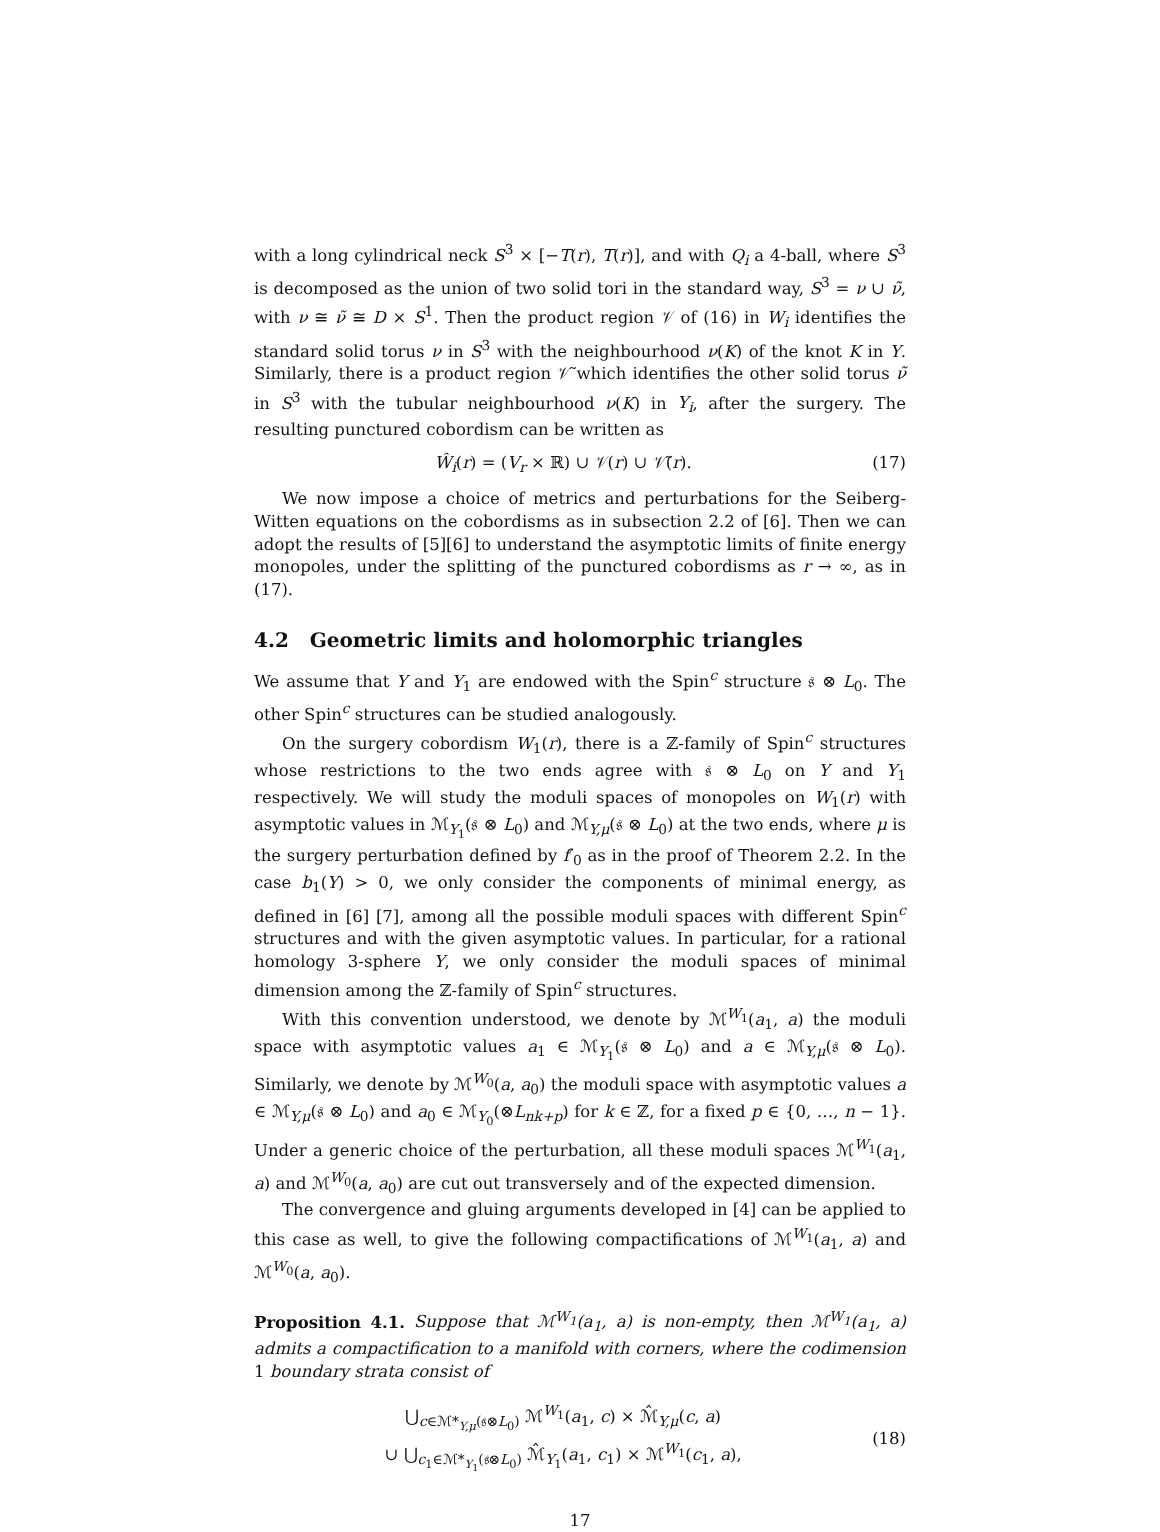with a long cylindrical neck S<sup>3</sup> × [−T(r), T(r)], and with Q<sub>i</sub> a 4-ball, where S<sup>3</sup> is decomposed as the union of two solid tori in the standard way, S<sup>3</sup> = ν ∪ ν̃, with ν ≅ ν̃ ≅ D × S<sup>1</sup>. Then the product region 𝒱 of (16) in W<sub>i</sub> identifies the standard solid torus ν in S<sup>3</sup> with the neighbourhood ν(K) of the knot K in Y. Similarly, there is a product region 𝒱̃ which identifies the other solid torus ν̃ in S<sup>3</sup> with the tubular neighbourhood ν(K) in Y<sub>i</sub>, after the surgery. The resulting punctured cobordism can be written as
Ŵ<sub>i</sub>(r) = (V<sub>r</sub> × ℝ) ∪ 𝒱(r) ∪ 𝒱̃(r). (17)
We now impose a choice of metrics and perturbations for the Seiberg-Witten equations on the cobordisms as in subsection 2.2 of [6]. Then we can adopt the results of [5][6] to understand the asymptotic limits of finite energy monopoles, under the splitting of the punctured cobordisms as r → ∞, as in (17).
4.2 Geometric limits and holomorphic triangles
We assume that Y and Y<sub>1</sub> are endowed with the Spin<sup>c</sup> structure 𝔰 ⊗ L<sub>0</sub>. The other Spin<sup>c</sup> structures can be studied analogously.
On the surgery cobordism W<sub>1</sub>(r), there is a ℤ-family of Spin<sup>c</sup> structures whose restrictions to the two ends agree with 𝔰 ⊗ L<sub>0</sub> on Y and Y<sub>1</sub> respectively. We will study the moduli spaces of monopoles on W<sub>1</sub>(r) with asymptotic values in ℳ<sub>Y<sub>1</sub></sub>(𝔰 ⊗ L<sub>0</sub>) and ℳ<sub>Y,μ</sub>(𝔰 ⊗ L<sub>0</sub>) at the two ends, where μ is the surgery perturbation defined by f′<sub>0</sub> as in the proof of Theorem 2.2. In the case b<sub>1</sub>(Y) > 0, we only consider the components of minimal energy, as defined in [6] [7], among all the possible moduli spaces with different Spin<sup>c</sup> structures and with the given asymptotic values. In particular, for a rational homology 3-sphere Y, we only consider the moduli spaces of minimal dimension among the ℤ-family of Spin<sup>c</sup> structures.
With this convention understood, we denote by ℳ<sup>W<sub>1</sub></sup>(a<sub>1</sub>, a) the moduli space with asymptotic values a<sub>1</sub> ∈ ℳ<sub>Y<sub>1</sub></sub>(𝔰 ⊗ L<sub>0</sub>) and a ∈ ℳ<sub>Y,μ</sub>(𝔰 ⊗ L<sub>0</sub>). Similarly, we denote by ℳ<sup>W<sub>0</sub></sup>(a, a<sub>0</sub>) the moduli space with asymptotic values a ∈ ℳ<sub>Y,μ</sub>(𝔰 ⊗ L<sub>0</sub>) and a<sub>0</sub> ∈ ℳ<sub>Y<sub>0</sub></sub>(⊗L<sub>nk+p</sub>) for k ∈ ℤ, for a fixed p ∈ {0, …, n − 1}. Under a generic choice of the perturbation, all these moduli spaces ℳ<sup>W<sub>1</sub></sup>(a<sub>1</sub>, a) and ℳ<sup>W<sub>0</sub></sup>(a, a<sub>0</sub>) are cut out transversely and of the expected dimension.
The convergence and gluing arguments developed in [4] can be applied to this case as well, to give the following compactifications of ℳ<sup>W<sub>1</sub></sup>(a<sub>1</sub>, a) and ℳ<sup>W<sub>0</sub></sup>(a, a<sub>0</sub>).
Proposition 4.1. Suppose that ℳ<sup>W<sub>1</sub></sup>(a<sub>1</sub>, a) is non-empty, then ℳ<sup>W<sub>1</sub></sup>(a<sub>1</sub>, a) admits a compactification to a manifold with corners, where the codimension 1 boundary strata consist of
⋃<sub>c∈ℳ*<sub>Y,μ</sub>(𝔰⊗L<sub>0</sub>)</sub> ℳ<sup>W<sub>1</sub></sup>(a<sub>1</sub>, c) × ℳ̂<sub>Y,μ</sub>(c, a)
∪ ⋃<sub>c<sub>1</sub>∈ℳ*<sub>Y<sub>1</sub></sub>(𝔰⊗L<sub>0</sub>)</sub> ℳ̂<sub>Y<sub>1</sub></sub>(a<sub>1</sub>, c<sub>1</sub>) × ℳ<sup>W<sub>1</sub></sup>(c<sub>1</sub>, a), (18)
17